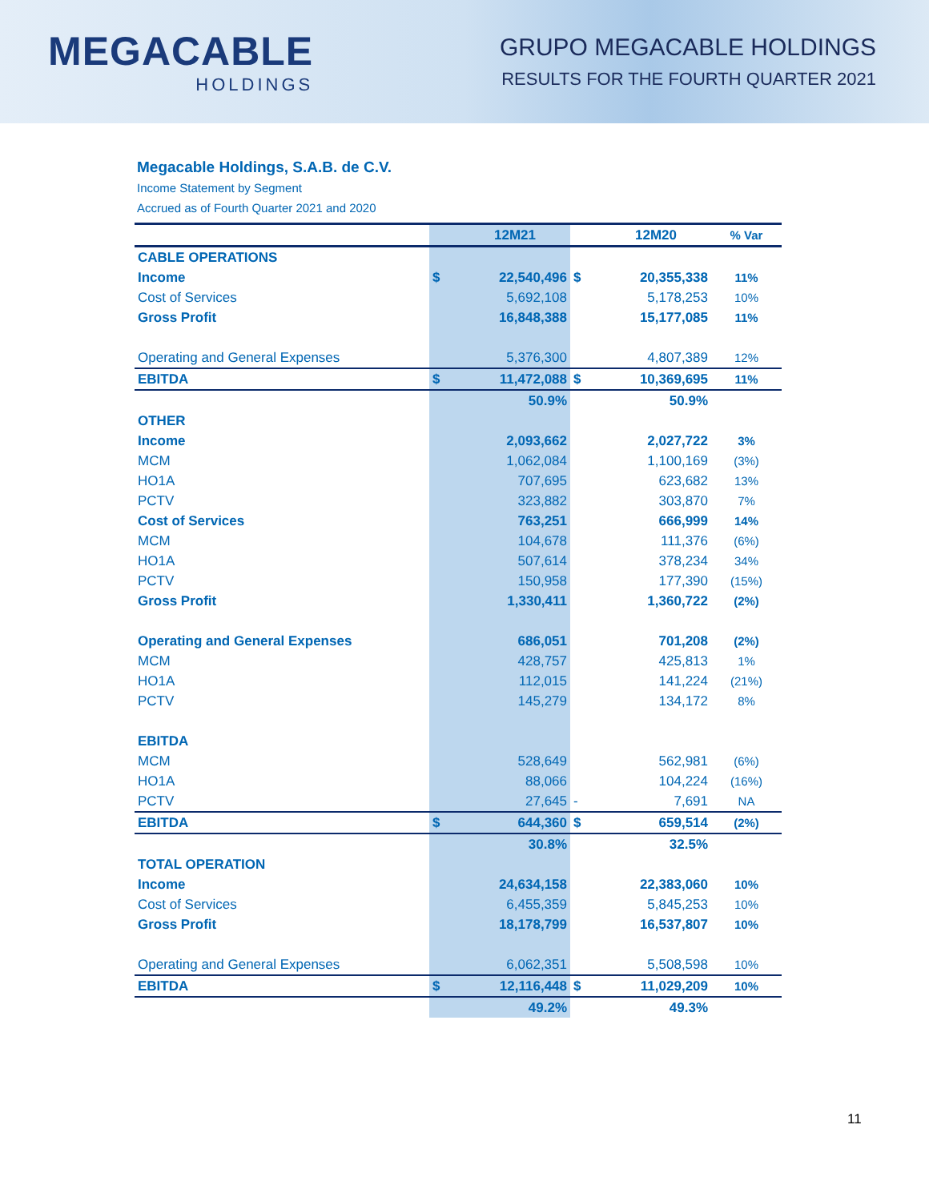MEGACABLE
HOLDINGS
GRUPO MEGACABLE HOLDINGS
RESULTS FOR THE FOURTH QUARTER 2021
Megacable Holdings, S.A.B. de C.V.
Income Statement by Segment
Accrued as of Fourth Quarter 2021 and 2020
| | | 12M21 | | 12M20 | % Var |
| --- | --- | --- | --- | --- | --- |
| CABLE OPERATIONS | | | | | |
| Income | $ | 22,540,496 | $ | 20,355,338 | 11% |
| Cost of Services | | 5,692,108 | | 5,178,253 | 10% |
| Gross Profit | | 16,848,388 | | 15,177,085 | 11% |
| Operating and General Expenses | | 5,376,300 | | 4,807,389 | 12% |
| EBITDA | $ | 11,472,088 | $ | 10,369,695 | 11% |
| | | 50.9% | | 50.9% | |
| OTHER | | | | | |
| Income | | 2,093,662 | | 2,027,722 | 3% |
| MCM | | 1,062,084 | | 1,100,169 | (3%) |
| HO1A | | 707,695 | | 623,682 | 13% |
| PCTV | | 323,882 | | 303,870 | 7% |
| Cost of Services | | 763,251 | | 666,999 | 14% |
| MCM | | 104,678 | | 111,376 | (6%) |
| HO1A | | 507,614 | | 378,234 | 34% |
| PCTV | | 150,958 | | 177,390 | (15%) |
| Gross Profit | | 1,330,411 | | 1,360,722 | (2%) |
| Operating and General Expenses | | 686,051 | | 701,208 | (2%) |
| MCM | | 428,757 | | 425,813 | 1% |
| HO1A | | 112,015 | | 141,224 | (21%) |
| PCTV | | 145,279 | | 134,172 | 8% |
| EBITDA | | | | | |
| MCM | | 528,649 | | 562,981 | (6%) |
| HO1A | | 88,066 | | 104,224 | (16%) |
| PCTV | | 27,645 | - | 7,691 | NA |
| EBITDA | $ | 644,360 | $ | 659,514 | (2%) |
| | | 30.8% | | 32.5% | |
| TOTAL OPERATION | | | | | |
| Income | | 24,634,158 | | 22,383,060 | 10% |
| Cost of Services | | 6,455,359 | | 5,845,253 | 10% |
| Gross Profit | | 18,178,799 | | 16,537,807 | 10% |
| Operating and General Expenses | | 6,062,351 | | 5,508,598 | 10% |
| EBITDA | $ | 12,116,448 | $ | 11,029,209 | 10% |
| | | 49.2% | | 49.3% | |
11